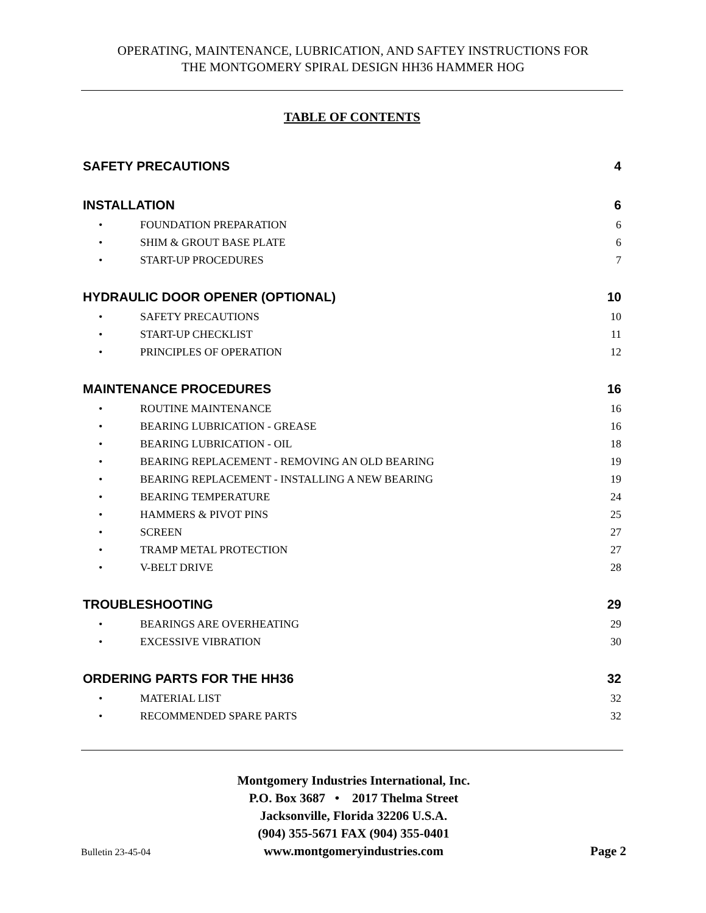OPERATING, MAINTENANCE, LUBRICATION, AND SAFTEY INSTRUCTIONS FOR
THE MONTGOMERY SPIRAL DESIGN HH36 HAMMER HOG
TABLE OF CONTENTS
SAFETY PRECAUTIONS 4
INSTALLATION 6
• FOUNDATION PREPARATION 6
• SHIM & GROUT BASE PLATE 6
• START-UP PROCEDURES 7
HYDRAULIC DOOR OPENER (OPTIONAL) 10
• SAFETY PRECAUTIONS 10
• START-UP CHECKLIST 11
• PRINCIPLES OF OPERATION 12
MAINTENANCE PROCEDURES 16
• ROUTINE MAINTENANCE 16
• BEARING LUBRICATION - GREASE 16
• BEARING LUBRICATION - OIL 18
• BEARING REPLACEMENT - REMOVING AN OLD BEARING 19
• BEARING REPLACEMENT - INSTALLING A NEW BEARING 19
• BEARING TEMPERATURE 24
• HAMMERS & PIVOT PINS 25
• SCREEN 27
• TRAMP METAL PROTECTION 27
• V-BELT DRIVE 28
TROUBLESHOOTING 29
• BEARINGS ARE OVERHEATING 29
• EXCESSIVE VIBRATION 30
ORDERING PARTS FOR THE HH36 32
• MATERIAL LIST 32
• RECOMMENDED SPARE PARTS 32
Montgomery Industries International, Inc.
P.O. Box 3687 • 2017 Thelma Street
Jacksonville, Florida 32206 U.S.A.
(904) 355-5671 FAX (904) 355-0401
Bulletin 23-45-04 www.montgomeryindustries.com Page 2